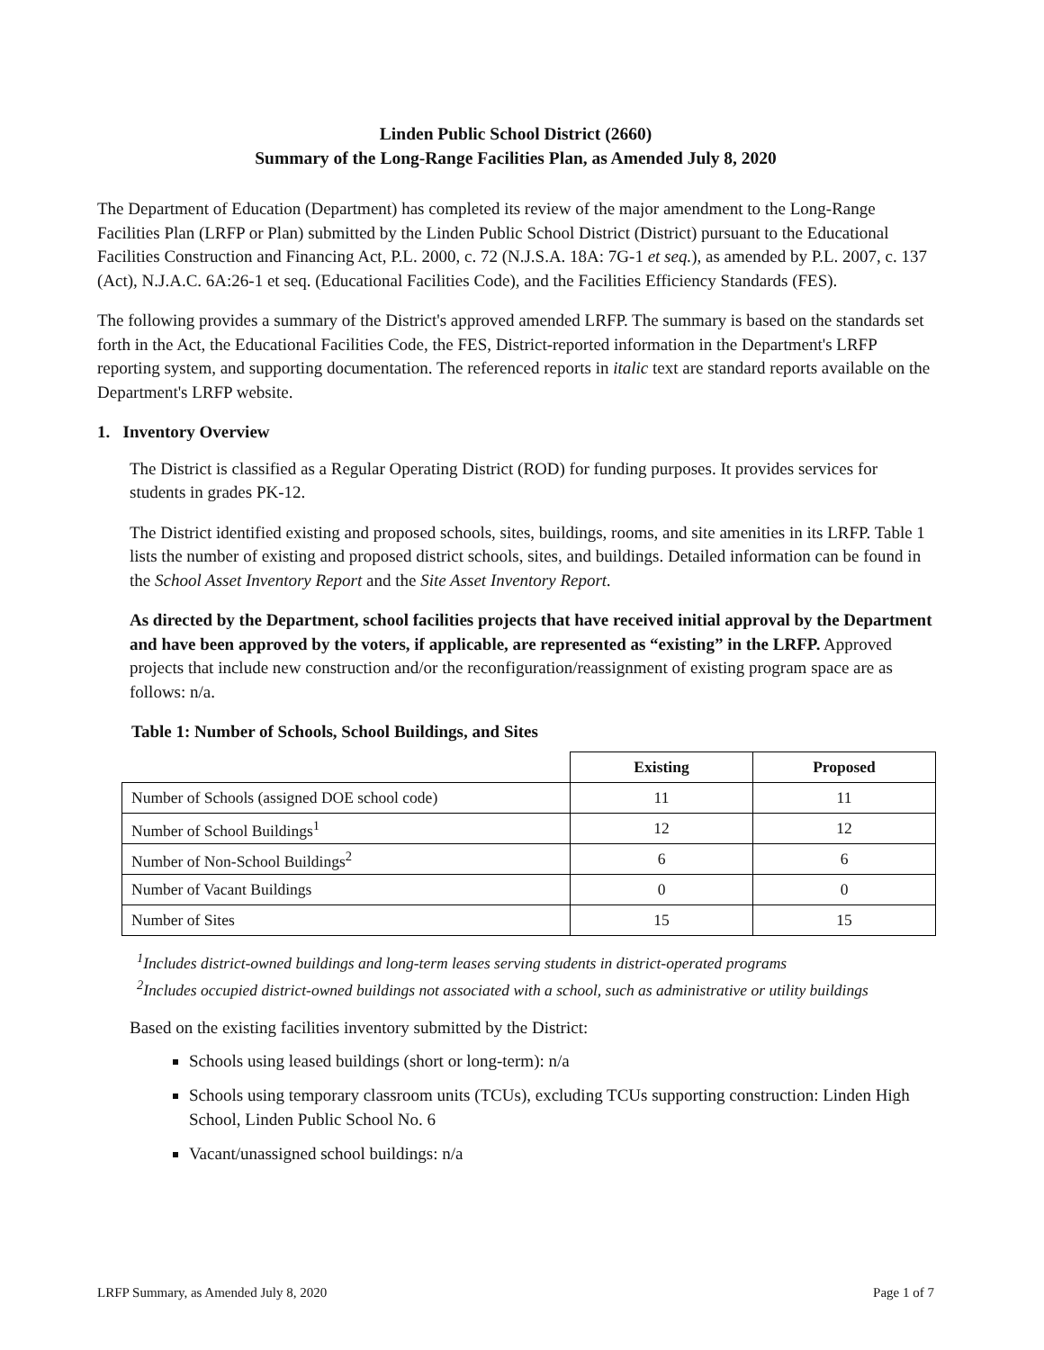Linden Public School District (2660)
Summary of the Long-Range Facilities Plan, as Amended July 8, 2020
The Department of Education (Department) has completed its review of the major amendment to the Long-Range Facilities Plan (LRFP or Plan) submitted by the Linden Public School District (District) pursuant to the Educational Facilities Construction and Financing Act, P.L. 2000, c. 72 (N.J.S.A. 18A: 7G-1 et seq.), as amended by P.L. 2007, c. 137 (Act), N.J.A.C. 6A:26-1 et seq. (Educational Facilities Code), and the Facilities Efficiency Standards (FES).
The following provides a summary of the District's approved amended LRFP. The summary is based on the standards set forth in the Act, the Educational Facilities Code, the FES, District-reported information in the Department's LRFP reporting system, and supporting documentation. The referenced reports in italic text are standard reports available on the Department's LRFP website.
1. Inventory Overview
The District is classified as a Regular Operating District (ROD) for funding purposes. It provides services for students in grades PK-12.
The District identified existing and proposed schools, sites, buildings, rooms, and site amenities in its LRFP. Table 1 lists the number of existing and proposed district schools, sites, and buildings. Detailed information can be found in the School Asset Inventory Report and the Site Asset Inventory Report.
As directed by the Department, school facilities projects that have received initial approval by the Department and have been approved by the voters, if applicable, are represented as “existing” in the LRFP. Approved projects that include new construction and/or the reconfiguration/reassignment of existing program space are as follows: n/a.
Table 1: Number of Schools, School Buildings, and Sites
| | Existing | Proposed |
| --- | --- | --- |
| Number of Schools (assigned DOE school code) | 11 | 11 |
| Number of School Buildings<sup>1</sup> | 12 | 12 |
| Number of Non-School Buildings<sup>2</sup> | 6 | 6 |
| Number of Vacant Buildings | 0 | 0 |
| Number of Sites | 15 | 15 |
<sup>1</sup> Includes district-owned buildings and long-term leases serving students in district-operated programs
<sup>2</sup> Includes occupied district-owned buildings not associated with a school, such as administrative or utility buildings
Based on the existing facilities inventory submitted by the District:
Schools using leased buildings (short or long-term): n/a
Schools using temporary classroom units (TCUs), excluding TCUs supporting construction: Linden High School, Linden Public School No. 6
Vacant/unassigned school buildings: n/a
LRFP Summary, as Amended July 8, 2020 Page 1 of 7